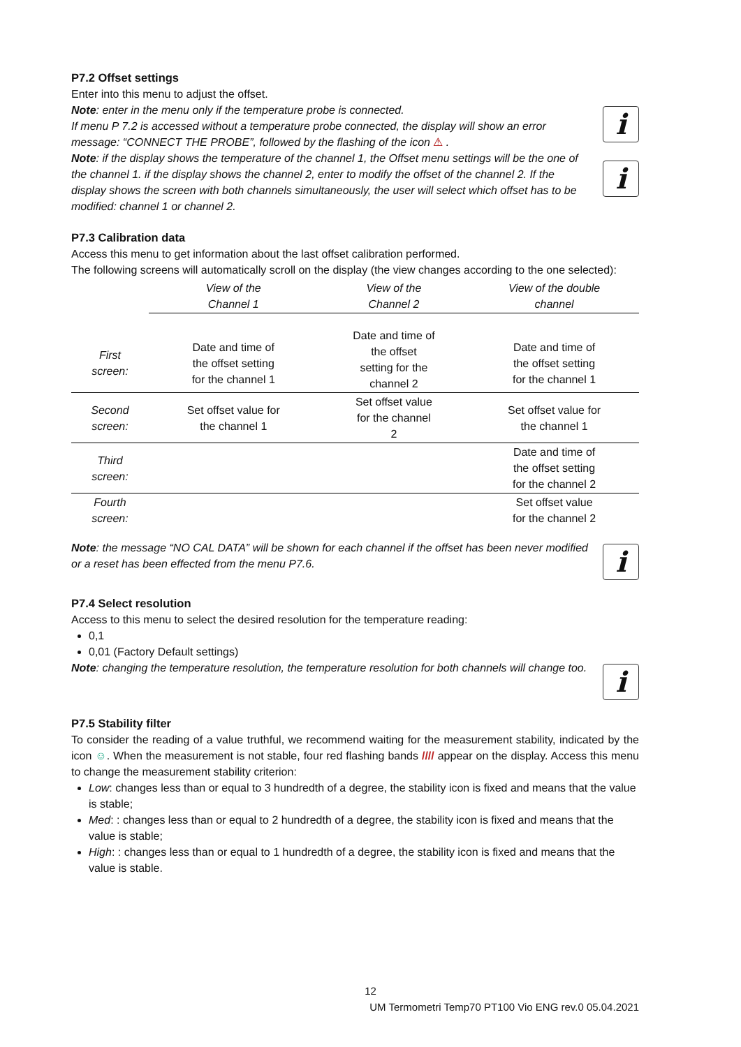P7.2 Offset settings
Enter into this menu to adjust the offset.
Note: enter in the menu only if the temperature probe is connected.
If menu P 7.2 is accessed without a temperature probe connected, the display will show an error message: “CONNECT THE PROBE”, followed by the flashing of the icon ⚠ .
Note: if the display shows the temperature of the channel 1, the Offset menu settings will be the one of the channel 1. if the display shows the channel 2, enter to modify the offset of the channel 2. If the display shows the screen with both channels simultaneously, the user will select which offset has to be modified: channel 1 or channel 2.
i
i
P7.3 Calibration data
Access this menu to get information about the last offset calibration performed.
The following screens will automatically scroll on the display (the view changes according to the one selected):
| | View of the Channel 1 | View of the Channel 2 | View of the double channel |
| First screen: | Date and time of the offset setting for the channel 1 | Date and time of the offset setting for the channel 2 | Date and time of the offset setting for the channel 1 |
| Second screen: | Set offset value for the channel 1 | Set offset value for the channel 2 | Set offset value for the channel 1 |
| Third screen: | | | Date and time of the offset setting for the channel 2 |
| Fourth screen: | | | Set offset value for the channel 2 |
Note: the message “NO CAL DATA” will be shown for each channel if the offset has been never modified or a reset has been effected from the menu P7.6.
i
P7.4 Select resolution
Access to this menu to select the desired resolution for the temperature reading:
0,1
0,01 (Factory Default settings)
Note: changing the temperature resolution, the temperature resolution for both channels will change too.
i
P7.5 Stability filter
To consider the reading of a value truthful, we recommend waiting for the measurement stability, indicated by the icon ☺. When the measurement is not stable, four red flashing bands //// appear on the display. Access this menu to change the measurement stability criterion:
Low: changes less than or equal to 3 hundredth of a degree, the stability icon is fixed and means that the value is stable;
Med: : changes less than or equal to 2 hundredth of a degree, the stability icon is fixed and means that the value is stable;
High: : changes less than or equal to 1 hundredth of a degree, the stability icon is fixed and means that the value is stable.
12
UM Termometri Temp70 PT100 Vio ENG rev.0 05.04.2021